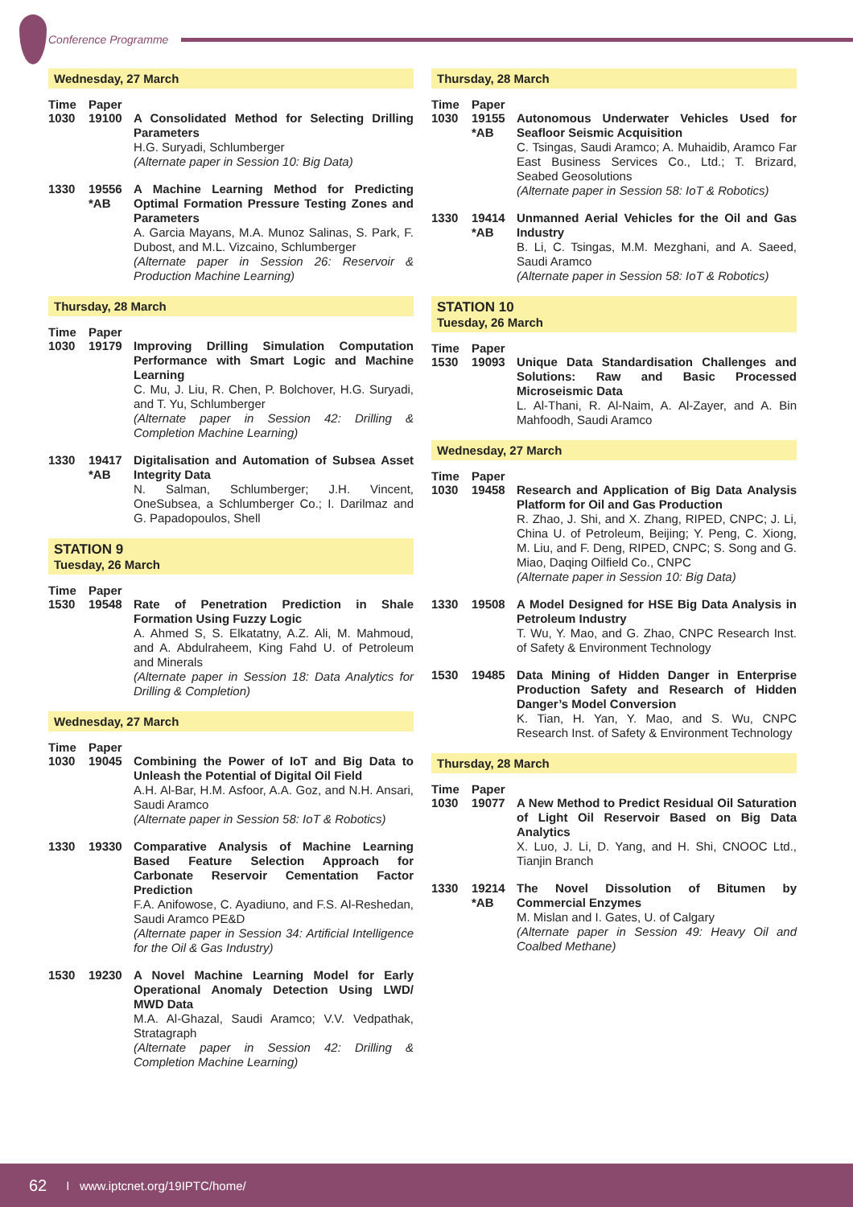Conference Programme
Wednesday, 27 March
Time Paper
1030 19100 A Consolidated Method for Selecting Drilling Parameters
H.G. Suryadi, Schlumberger
(Alternate paper in Session 10: Big Data)
1330 19556 *AB
A Machine Learning Method for Predicting Optimal Formation Pressure Testing Zones and Parameters
A. Garcia Mayans, M.A. Munoz Salinas, S. Park, F. Dubost, and M.L. Vizcaino, Schlumberger
(Alternate paper in Session 26: Reservoir & Production Machine Learning)
Thursday, 28 March
Time Paper
1030 19179 Improving Drilling Simulation Computation Performance with Smart Logic and Machine Learning
C. Mu, J. Liu, R. Chen, P. Bolchover, H.G. Suryadi, and T. Yu, Schlumberger
(Alternate paper in Session 42: Drilling & Completion Machine Learning)
1330 19417 *AB
Digitalisation and Automation of Subsea Asset Integrity Data
N. Salman, Schlumberger; J.H. Vincent, OneSubsea, a Schlumberger Co.; I. Darilmaz and G. Papadopoulos, Shell
STATION 9
Tuesday, 26 March
Time Paper
1530 19548 Rate of Penetration Prediction in Shale Formation Using Fuzzy Logic
A. Ahmed S, S. Elkatatny, A.Z. Ali, M. Mahmoud, and A. Abdulraheem, King Fahd U. of Petroleum and Minerals
(Alternate paper in Session 18: Data Analytics for Drilling & Completion)
Wednesday, 27 March
Time Paper
1030 19045 Combining the Power of IoT and Big Data to Unleash the Potential of Digital Oil Field
A.H. Al-Bar, H.M. Asfoor, A.A. Goz, and N.H. Ansari, Saudi Aramco
(Alternate paper in Session 58: IoT & Robotics)
1330 19330 Comparative Analysis of Machine Learning Based Feature Selection Approach for Carbonate Reservoir Cementation Factor Prediction
F.A. Anifowose, C. Ayadiuno, and F.S. Al-Reshedan, Saudi Aramco PE&D
(Alternate paper in Session 34: Artificial Intelligence for the Oil & Gas Industry)
1530 19230 A Novel Machine Learning Model for Early Operational Anomaly Detection Using LWD/ MWD Data
M.A. Al-Ghazal, Saudi Aramco; V.V. Vedpathak, Stratagraph
(Alternate paper in Session 42: Drilling & Completion Machine Learning)
Thursday, 28 March
Time Paper
1030 19155 *AB
Autonomous Underwater Vehicles Used for Seafloor Seismic Acquisition
C. Tsingas, Saudi Aramco; A. Muhaidib, Aramco Far East Business Services Co., Ltd.; T. Brizard, Seabed Geosolutions
(Alternate paper in Session 58: IoT & Robotics)
1330 19414 *AB
Unmanned Aerial Vehicles for the Oil and Gas Industry
B. Li, C. Tsingas, M.M. Mezghani, and A. Saeed, Saudi Aramco
(Alternate paper in Session 58: IoT & Robotics)
STATION 10
Tuesday, 26 March
Time Paper
1530 19093 Unique Data Standardisation Challenges and Solutions: Raw and Basic Processed Microseismic Data
L. Al-Thani, R. Al-Naim, A. Al-Zayer, and A. Bin Mahfoodh, Saudi Aramco
Wednesday, 27 March
Time Paper
1030 19458 Research and Application of Big Data Analysis Platform for Oil and Gas Production
R. Zhao, J. Shi, and X. Zhang, RIPED, CNPC; J. Li, China U. of Petroleum, Beijing; Y. Peng, C. Xiong, M. Liu, and F. Deng, RIPED, CNPC; S. Song and G. Miao, Daqing Oilfield Co., CNPC
(Alternate paper in Session 10: Big Data)
1330 19508 A Model Designed for HSE Big Data Analysis in Petroleum Industry
T. Wu, Y. Mao, and G. Zhao, CNPC Research Inst. of Safety & Environment Technology
1530 19485 Data Mining of Hidden Danger in Enterprise Production Safety and Research of Hidden Danger’s Model Conversion
K. Tian, H. Yan, Y. Mao, and S. Wu, CNPC Research Inst. of Safety & Environment Technology
Thursday, 28 March
Time Paper
1030 19077 A New Method to Predict Residual Oil Saturation of Light Oil Reservoir Based on Big Data Analytics
X. Luo, J. Li, D. Yang, and H. Shi, CNOOC Ltd., Tianjin Branch
1330 19214 *AB
The Novel Dissolution of Bitumen by Commercial Enzymes
M. Mislan and I. Gates, U. of Calgary
(Alternate paper in Session 49: Heavy Oil and Coalbed Methane)
62 I www.iptcnet.org/19IPTC/home/